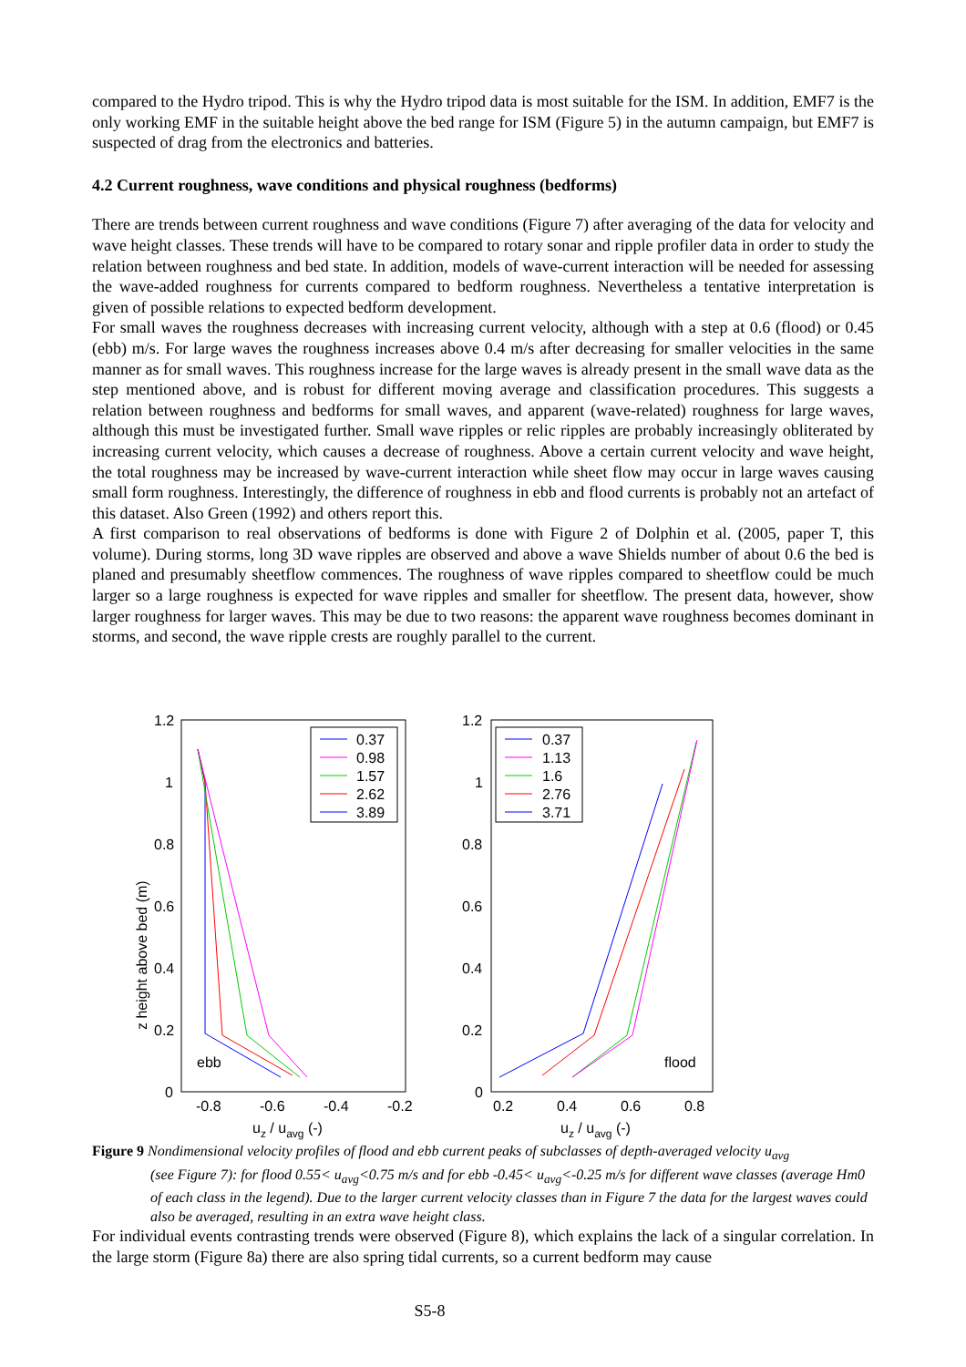compared to the Hydro tripod. This is why the Hydro tripod data is most suitable for the ISM. In addition, EMF7 is the only working EMF in the suitable height above the bed range for ISM (Figure 5) in the autumn campaign, but EMF7 is suspected of drag from the electronics and batteries.
4.2 Current roughness, wave conditions and physical roughness (bedforms)
There are trends between current roughness and wave conditions (Figure 7) after averaging of the data for velocity and wave height classes. These trends will have to be compared to rotary sonar and ripple profiler data in order to study the relation between roughness and bed state. In addition, models of wave-current interaction will be needed for assessing the wave-added roughness for currents compared to bedform roughness. Nevertheless a tentative interpretation is given of possible relations to expected bedform development.
For small waves the roughness decreases with increasing current velocity, although with a step at 0.6 (flood) or 0.45 (ebb) m/s. For large waves the roughness increases above 0.4 m/s after decreasing for smaller velocities in the same manner as for small waves. This roughness increase for the large waves is already present in the small wave data as the step mentioned above, and is robust for different moving average and classification procedures. This suggests a relation between roughness and bedforms for small waves, and apparent (wave-related) roughness for large waves, although this must be investigated further. Small wave ripples or relic ripples are probably increasingly obliterated by increasing current velocity, which causes a decrease of roughness. Above a certain current velocity and wave height, the total roughness may be increased by wave-current interaction while sheet flow may occur in large waves causing small form roughness. Interestingly, the difference of roughness in ebb and flood currents is probably not an artefact of this dataset. Also Green (1992) and others report this.
A first comparison to real observations of bedforms is done with Figure 2 of Dolphin et al. (2005, paper T, this volume). During storms, long 3D wave ripples are observed and above a wave Shields number of about 0.6 the bed is planed and presumably sheetflow commences. The roughness of wave ripples compared to sheetflow could be much larger so a large roughness is expected for wave ripples and smaller for sheetflow. The present data, however, show larger roughness for larger waves. This may be due to two reasons: the apparent wave roughness becomes dominant in storms, and second, the wave ripple crests are roughly parallel to the current.
z height above bed (m)
1.2
1
0.8
0.6
0.4
0.2
0
-0.8
-0.6
-0.4
-0.2
uz / uavg (-)
ebb
0.37
0.98
1.57
2.62
3.89
1.2
1
0.8
0.6
0.4
0.2
0
0.2
0.4
0.6
0.8
uz / uavg (-)
flood
0.37
1.13
1.6
2.76
3.71
Figure 9 Nondimensional velocity profiles of flood and ebb current peaks of subclasses of depth-averaged velocity u<sub>avg</sub>
(see Figure 7): for flood 0.55< u<sub>avg</sub><0.75 m/s and for ebb -0.45< u<sub>avg</sub><-0.25 m/s for different wave classes (average Hm0 of each class in the legend). Due to the larger current velocity classes than in Figure 7 the data for the largest waves could also be averaged, resulting in an extra wave height class.
For individual events contrasting trends were observed (Figure 8), which explains the lack of a singular correlation. In the large storm (Figure 8a) there are also spring tidal currents, so a current bedform may cause
S5-8